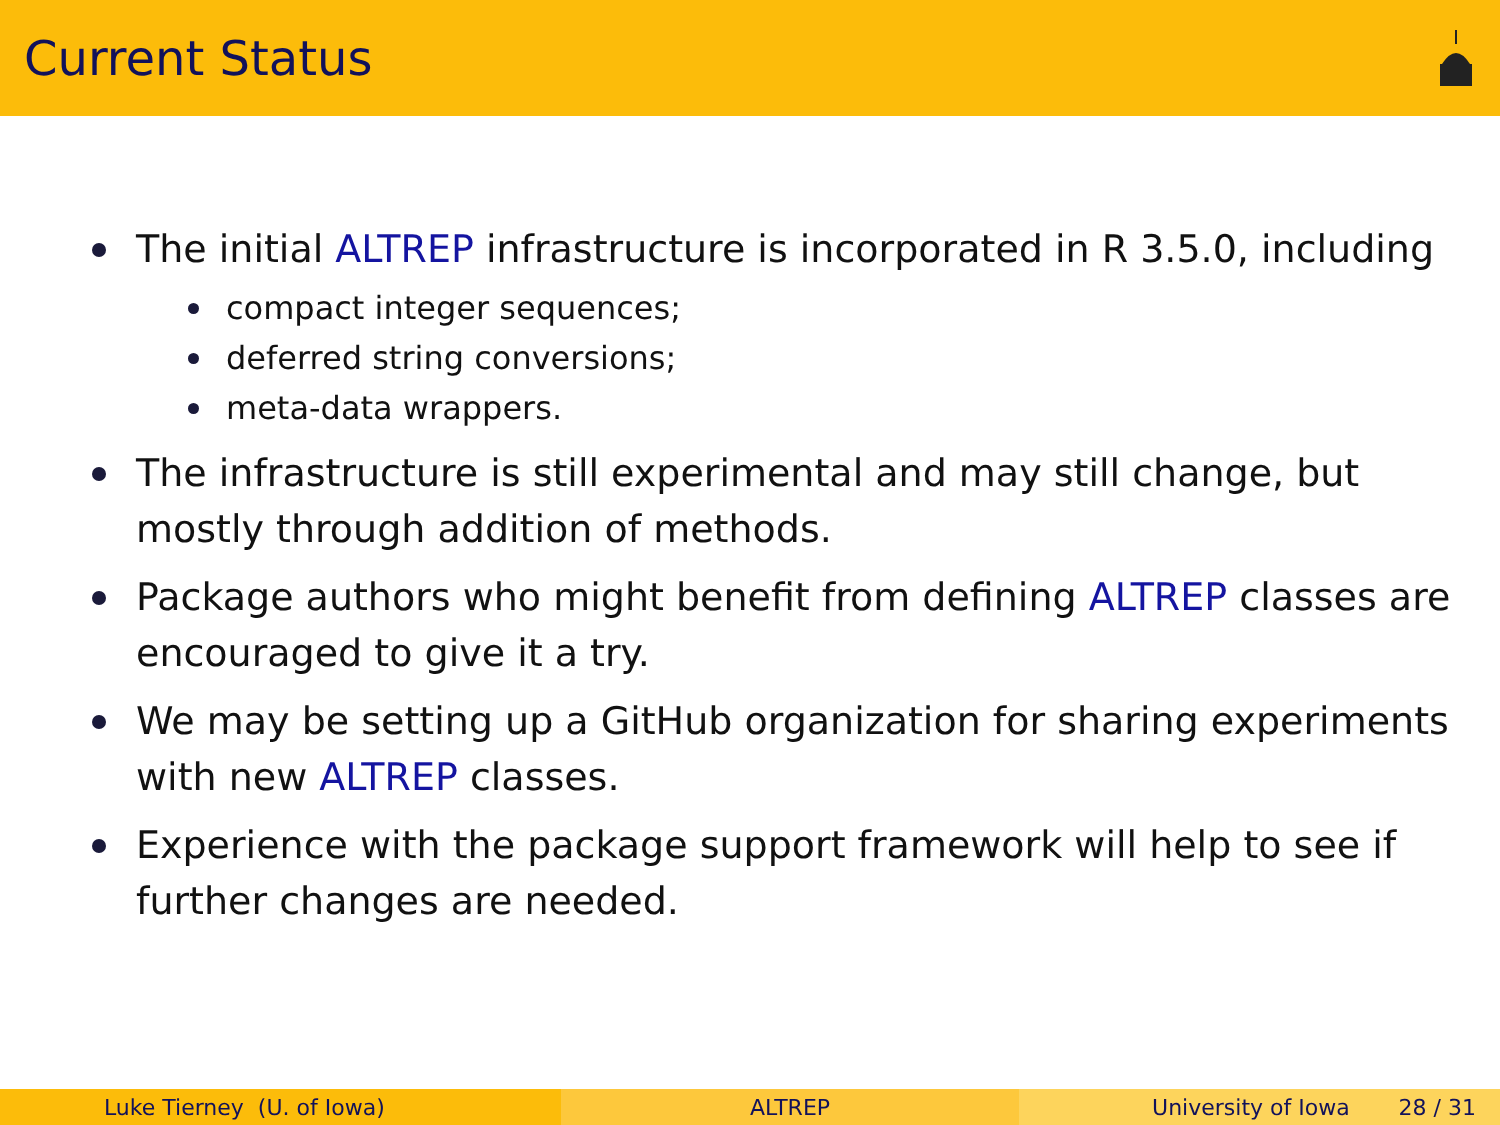Current Status
The initial ALTREP infrastructure is incorporated in R 3.5.0, including
compact integer sequences;
deferred string conversions;
meta-data wrappers.
The infrastructure is still experimental and may still change, but mostly through addition of methods.
Package authors who might benefit from defining ALTREP classes are encouraged to give it a try.
We may be setting up a GitHub organization for sharing experiments with new ALTREP classes.
Experience with the package support framework will help to see if further changes are needed.
Luke Tierney (U. of Iowa) ALTREP University of Iowa 28 / 31